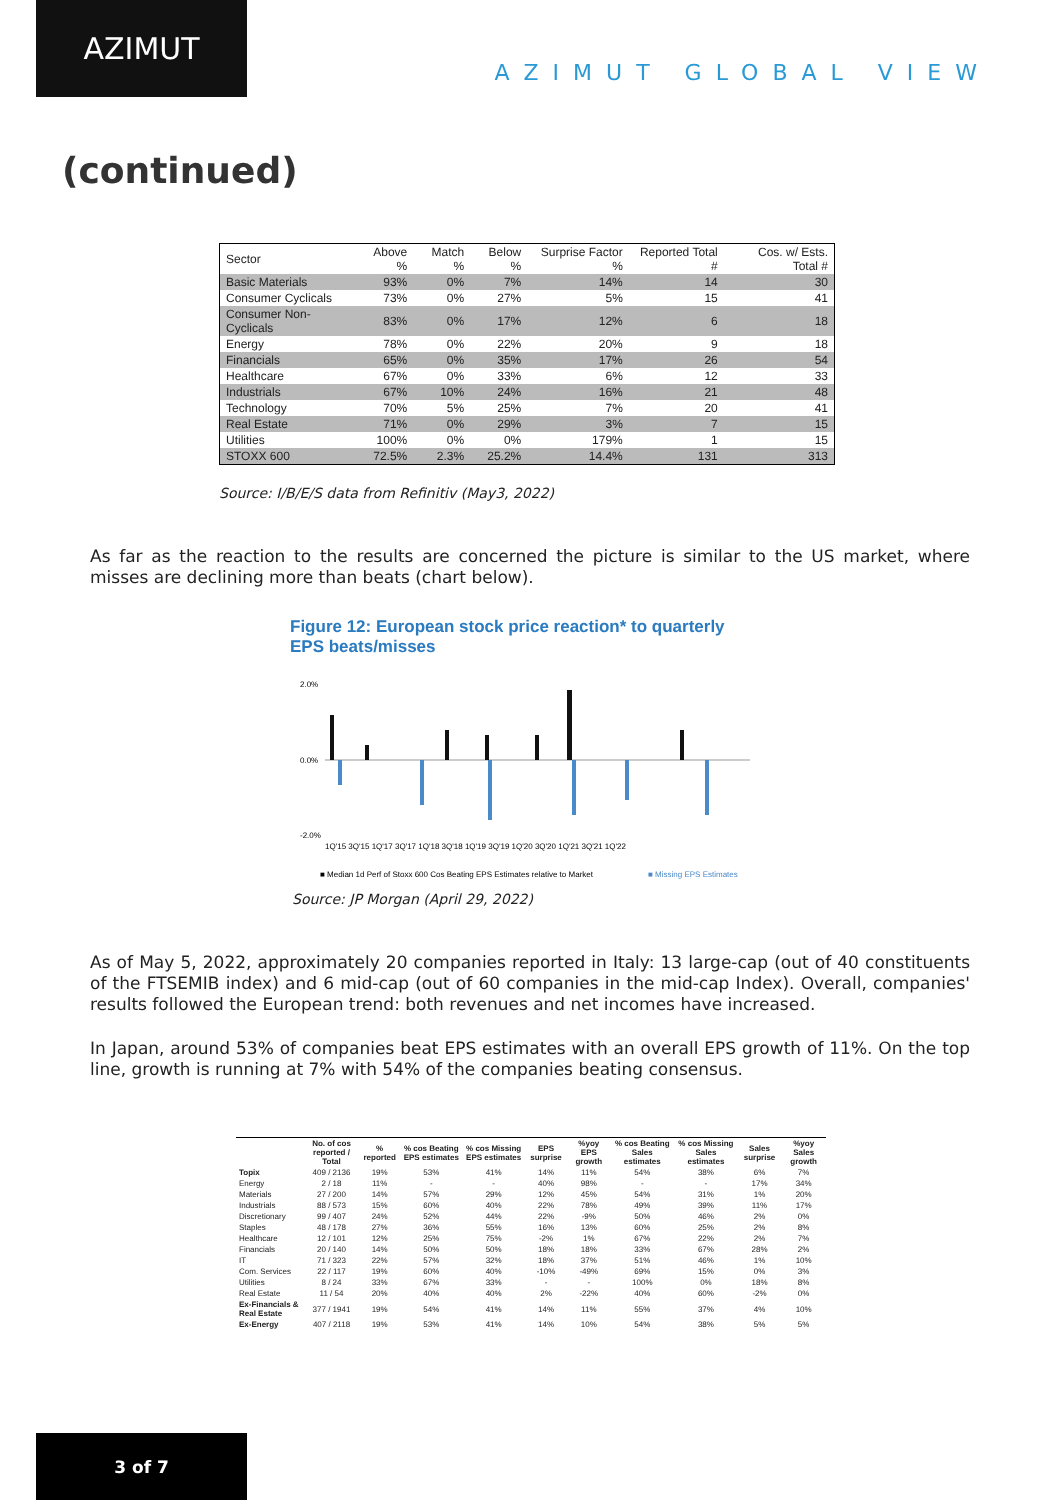AZIMUT
AZIMUT GLOBAL VIEW
(continued)
| Sector | Above % | Match % | Below % | Surprise Factor % | Reported Total # | Cos. w/ Ests. Total # |
| --- | --- | --- | --- | --- | --- | --- |
| Basic Materials | 93% | 0% | 7% | 14% | 14 | 30 |
| Consumer Cyclicals | 73% | 0% | 27% | 5% | 15 | 41 |
| Consumer Non-Cyclicals | 83% | 0% | 17% | 12% | 6 | 18 |
| Energy | 78% | 0% | 22% | 20% | 9 | 18 |
| Financials | 65% | 0% | 35% | 17% | 26 | 54 |
| Healthcare | 67% | 0% | 33% | 6% | 12 | 33 |
| Industrials | 67% | 10% | 24% | 16% | 21 | 48 |
| Technology | 70% | 5% | 25% | 7% | 20 | 41 |
| Real Estate | 71% | 0% | 29% | 3% | 7 | 15 |
| Utilities | 100% | 0% | 0% | 179% | 1 | 15 |
| STOXX 600 | 72.5% | 2.3% | 25.2% | 14.4% | 131 | 313 |
Source: I/B/E/S data from Refinitiv (May3, 2022)
As far as the reaction to the results are concerned the picture is similar to the US market, where misses are declining more than beats (chart below).
Figure 12: European stock price reaction* to quarterly EPS beats/misses
2.0%
0.0%
-2.0%
1Q'15 3Q'15 1Q'17 3Q'17 1Q'18 3Q'18 1Q'19 3Q'19 1Q'20 3Q'20 1Q'21 3Q'21 1Q'22
■ Median 1d Perf of Stoxx 600 Cos Beating EPS Estimates relative to Market
■ Missing EPS Estimates
Source: JP Morgan (April 29, 2022)
As of May 5, 2022, approximately 20 companies reported in Italy: 13 large-cap (out of 40 constituents of the FTSEMIB index) and 6 mid-cap (out of 60 companies in the mid-cap Index). Overall, companies' results followed the European trend: both revenues and net incomes have increased.
In Japan, around 53% of companies beat EPS estimates with an overall EPS growth of 11%. On the top line, growth is running at 7% with 54% of the companies beating consensus.
| | No. of cos reported / Total | % reported | % cos Beating EPS estimates | % cos Missing EPS estimates | EPS surprise | %yoy EPS growth | % cos Beating Sales estimates | % cos Missing Sales estimates | Sales surprise | %yoy Sales growth |
| --- | --- | --- | --- | --- | --- | --- | --- | --- | --- | --- |
| Topix | 409 / 2136 | 19% | 53% | 41% | 14% | 11% | 54% | 38% | 6% | 7% |
| Energy | 2 / 18 | 11% | - | - | 40% | 98% | - | - | 17% | 34% |
| Materials | 27 / 200 | 14% | 57% | 29% | 12% | 45% | 54% | 31% | 1% | 20% |
| Industrials | 88 / 573 | 15% | 60% | 40% | 22% | 78% | 49% | 39% | 11% | 17% |
| Discretionary | 99 / 407 | 24% | 52% | 44% | 22% | -9% | 50% | 46% | 2% | 0% |
| Staples | 48 / 178 | 27% | 36% | 55% | 16% | 13% | 60% | 25% | 2% | 8% |
| Healthcare | 12 / 101 | 12% | 25% | 75% | -2% | 1% | 67% | 22% | 2% | 7% |
| Financials | 20 / 140 | 14% | 50% | 50% | 18% | 18% | 33% | 67% | 28% | 2% |
| IT | 71 / 323 | 22% | 57% | 32% | 18% | 37% | 51% | 46% | 1% | 10% |
| Com. Services | 22 / 117 | 19% | 60% | 40% | -10% | -49% | 69% | 15% | 0% | 3% |
| Utilities | 8 / 24 | 33% | 67% | 33% | - | - | 100% | 0% | 18% | 8% |
| Real Estate | 11 / 54 | 20% | 40% | 40% | 2% | -22% | 40% | 60% | -2% | 0% |
| Ex-Financials & Real Estate | 377 / 1941 | 19% | 54% | 41% | 14% | 11% | 55% | 37% | 4% | 10% |
| Ex-Energy | 407 / 2118 | 19% | 53% | 41% | 14% | 10% | 54% | 38% | 5% | 5% |
3 of 7